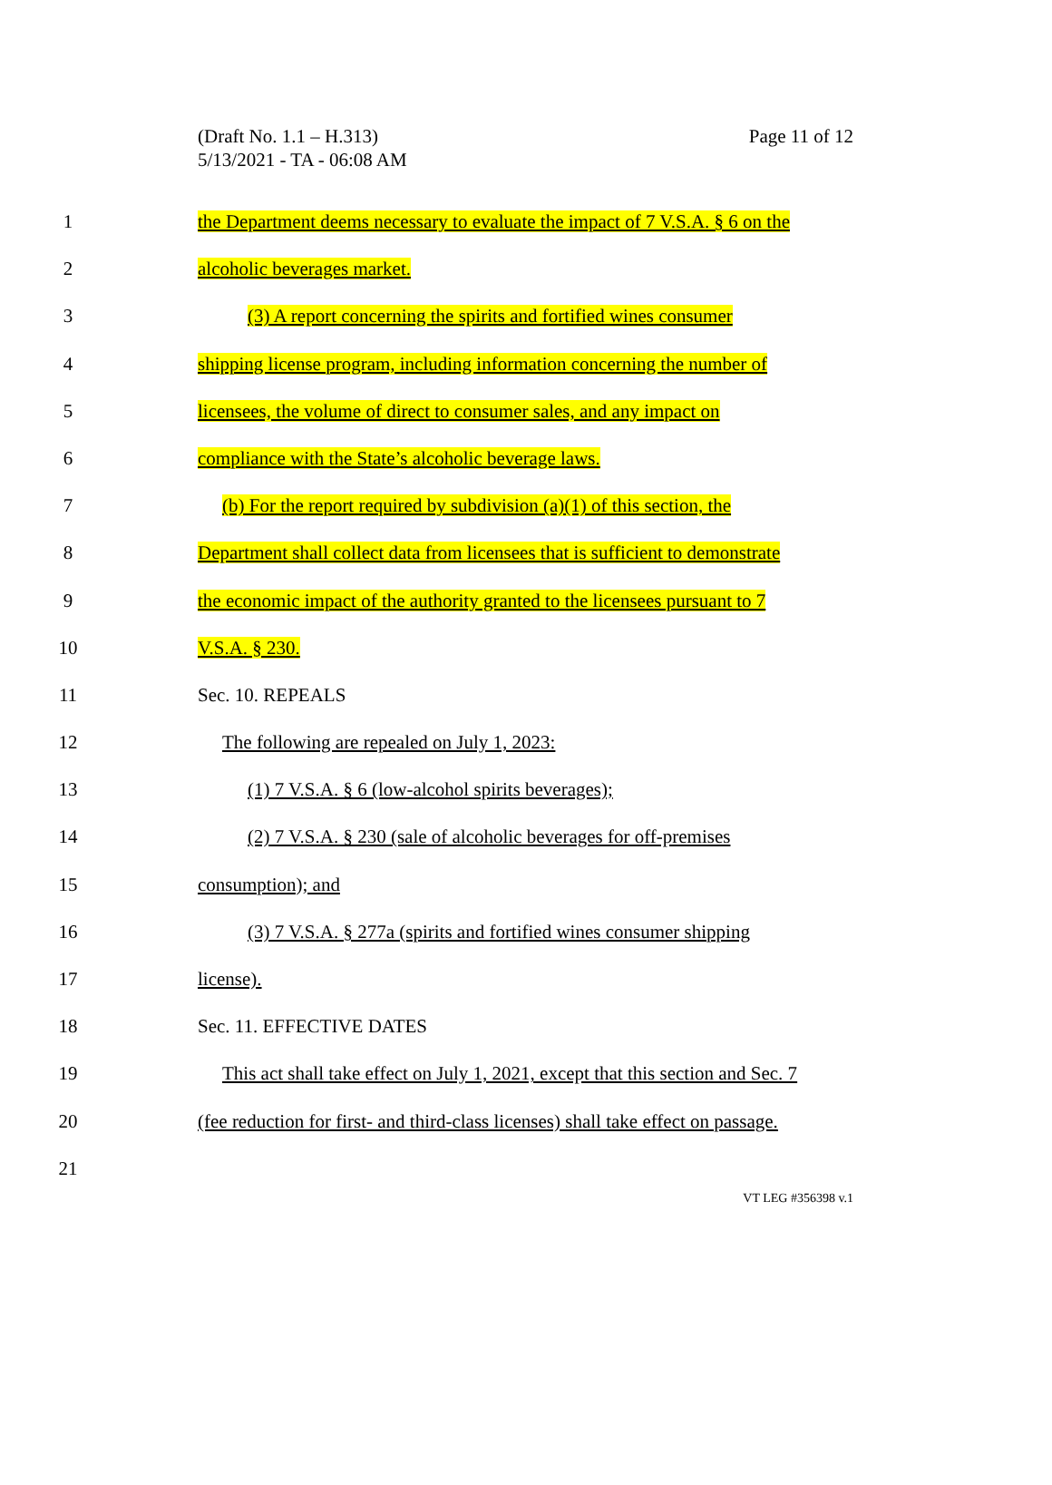(Draft No. 1.1 – H.313)
5/13/2021 - TA - 06:08 AM
Page 11 of 12
1 the Department deems necessary to evaluate the impact of 7 V.S.A. § 6 on the
2 alcoholic beverages market.
3 (3) A report concerning the spirits and fortified wines consumer
4 shipping license program, including information concerning the number of
5 licensees, the volume of direct to consumer sales, and any impact on
6 compliance with the State’s alcoholic beverage laws.
7 (b) For the report required by subdivision (a)(1) of this section, the
8 Department shall collect data from licensees that is sufficient to demonstrate
9 the economic impact of the authority granted to the licensees pursuant to 7
10 V.S.A. § 230.
11 Sec. 10. REPEALS
12 The following are repealed on July 1, 2023:
13 (1) 7 V.S.A. § 6 (low-alcohol spirits beverages);
14 (2) 7 V.S.A. § 230 (sale of alcoholic beverages for off-premises
15 consumption); and
16 (3) 7 V.S.A. § 277a (spirits and fortified wines consumer shipping
17 license).
18 Sec. 11. EFFECTIVE DATES
19 This act shall take effect on July 1, 2021, except that this section and Sec. 7
20 (fee reduction for first- and third-class licenses) shall take effect on passage.
21
VT LEG #356398 v.1